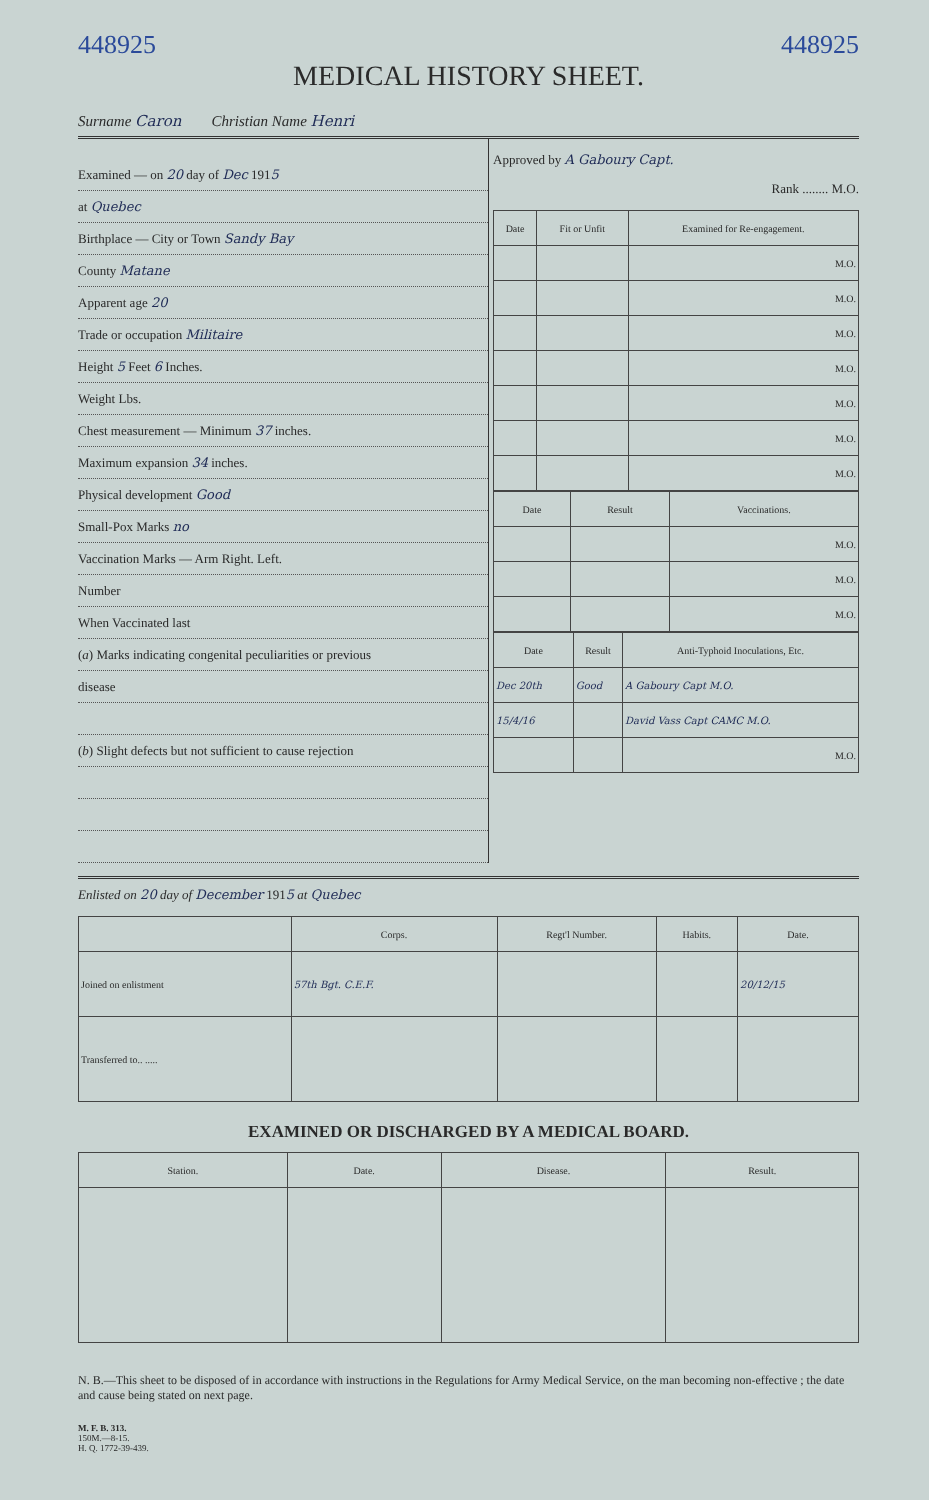448925 448925
MEDICAL HISTORY SHEET.
Surname Caron Christian Name Henri
Examined — on 20 day of Dec 1915
at Quebec
Birthplace — City or Town Sandy Bay
County Matane
Apparent age 20
Trade or occupation Militaire
Height 5 Feet 6 Inches.
Weight Lbs.
Chest measurement — Minimum 37 inches.
Maximum expansion 34 inches.
Physical development Good
Small-Pox Marks no
Vaccination Marks — Arm Right. Left.
Number
When Vaccinated last
(a) Marks indicating congenital peculiarities or previous
disease
(b) Slight defects but not sufficient to cause rejection
Approved by A Gaboury Capt.
Rank ........ M.O.
| Date | Fit or Unfit | Examined for Re-engagement. |
| --- | --- | --- |
| | | M.O. |
| | | M.O. |
| | | M.O. |
| | | M.O. |
| | | M.O. |
| | | M.O. |
| | | M.O. |
| Date | Result | Vaccinations. |
| --- | --- | --- |
| | | M.O. |
| | | M.O. |
| | | M.O. |
| Date | Result | Anti-Typhoid Inoculations, Etc. |
| --- | --- | --- |
| Dec 20th | Good | A Gaboury Capt M.O. |
| 15/4/16 | | David Vass Capt CAMC M.O. |
| | | M.O. |
Enlisted on 20 day of December 1915 at Quebec
| | Corps. | Regt'l Number. | Habits. | Date. |
| --- | --- | --- | --- | --- |
| Joined on enlistment | 57th Bgt. C.E.F. | | | 20/12/15 |
| Transferred to.. ..... | | | | |
EXAMINED OR DISCHARGED BY A MEDICAL BOARD.
| Station. | Date. | Disease. | Result. |
| --- | --- | --- | --- |
N. B.—This sheet to be disposed of in accordance with instructions in the Regulations for Army Medical Service, on the man becoming non-effective ; the date and cause being stated on next page.
M. F. B. 313.
150M.—8-15.
H. Q. 1772-39-439.